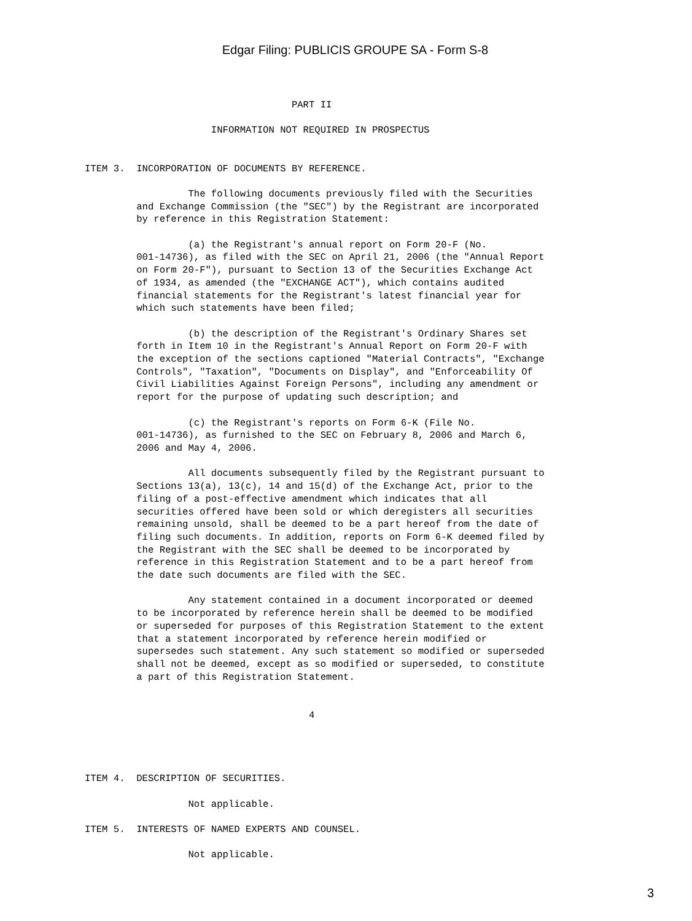Edgar Filing: PUBLICIS GROUPE SA - Form S-8
                                    PART II

                      INFORMATION NOT REQUIRED IN PROSPECTUS


ITEM 3.  INCORPORATION OF DOCUMENTS BY REFERENCE.

                  The following documents previously filed with the Securities
         and Exchange Commission (the "SEC") by the Registrant are incorporated
         by reference in this Registration Statement:

                  (a) the Registrant's annual report on Form 20-F (No.
         001-14736), as filed with the SEC on April 21, 2006 (the "Annual Report
         on Form 20-F"), pursuant to Section 13 of the Securities Exchange Act
         of 1934, as amended (the "EXCHANGE ACT"), which contains audited
         financial statements for the Registrant's latest financial year for
         which such statements have been filed;

                  (b) the description of the Registrant's Ordinary Shares set
         forth in Item 10 in the Registrant's Annual Report on Form 20-F with
         the exception of the sections captioned "Material Contracts", "Exchange
         Controls", "Taxation", "Documents on Display", and "Enforceability Of
         Civil Liabilities Against Foreign Persons", including any amendment or
         report for the purpose of updating such description; and

                  (c) the Registrant's reports on Form 6-K (File No.
         001-14736), as furnished to the SEC on February 8, 2006 and March 6,
         2006 and May 4, 2006.

                  All documents subsequently filed by the Registrant pursuant to
         Sections 13(a), 13(c), 14 and 15(d) of the Exchange Act, prior to the
         filing of a post-effective amendment which indicates that all
         securities offered have been sold or which deregisters all securities
         remaining unsold, shall be deemed to be a part hereof from the date of
         filing such documents. In addition, reports on Form 6-K deemed filed by
         the Registrant with the SEC shall be deemed to be incorporated by
         reference in this Registration Statement and to be a part hereof from
         the date such documents are filed with the SEC.

                  Any statement contained in a document incorporated or deemed
         to be incorporated by reference herein shall be deemed to be modified
         or superseded for purposes of this Registration Statement to the extent
         that a statement incorporated by reference herein modified or
         supersedes such statement. Any such statement so modified or superseded
         shall not be deemed, except as so modified or superseded, to constitute
         a part of this Registration Statement.


                                       4




ITEM 4.  DESCRIPTION OF SECURITIES.

                  Not applicable.

ITEM 5.  INTERESTS OF NAMED EXPERTS AND COUNSEL.

                  Not applicable.
3